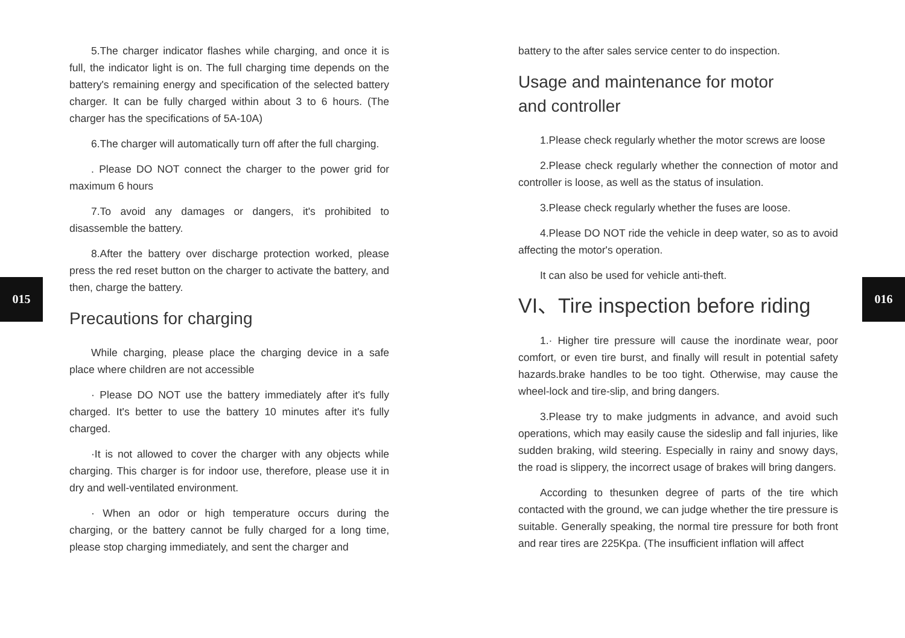015
5.The charger indicator flashes while charging, and once it is full, the indicator light is on. The full charging time depends on the battery's remaining energy and specification of the selected battery charger. It can be fully charged within about 3 to 6 hours. (The charger has the specifications of 5A-10A)
6.The charger will automatically turn off after the full charging.
. Please DO NOT connect the charger to the power grid for maximum 6 hours
7.To avoid any damages or dangers, it's prohibited to disassemble the battery.
8.After the battery over discharge protection worked, please press the red reset button on the charger to activate the battery, and then, charge the battery.
Precautions for charging
While charging, please place the charging device in a safe place where children are not accessible
· Please DO NOT use the battery immediately after it's fully charged. It's better to use the battery 10 minutes after it's fully charged.
·It is not allowed to cover the charger with any objects while charging. This charger is for indoor use, therefore, please use it in dry and well-ventilated environment.
· When an odor or high temperature occurs during the charging, or the battery cannot be fully charged for a long time, please stop charging immediately, and sent the charger and
battery to the after sales service center to do inspection.
Usage and maintenance for motor
and controller
1.Please check regularly whether the motor screws are loose
2.Please check regularly whether the connection of motor and controller is loose, as well as the status of insulation.
3.Please check regularly whether the fuses are loose.
4.Please DO NOT ride the vehicle in deep water, so as to avoid affecting the motor's operation.
It can also be used for vehicle anti-theft.
VI、Tire inspection before riding
1.· Higher tire pressure will cause the inordinate wear, poor comfort, or even tire burst, and finally will result in potential safety hazards.brake handles to be too tight. Otherwise, may cause the wheel-lock and tire-slip, and bring dangers.
3.Please try to make judgments in advance, and avoid such operations, which may easily cause the sideslip and fall injuries, like sudden braking, wild steering. Especially in rainy and snowy days, the road is slippery, the incorrect usage of brakes will bring dangers.
According to thesunken degree of parts of the tire which contacted with the ground, we can judge whether the tire pressure is suitable. Generally speaking, the normal tire pressure for both front and rear tires are 225Kpa. (The insufficient inflation will affect
016